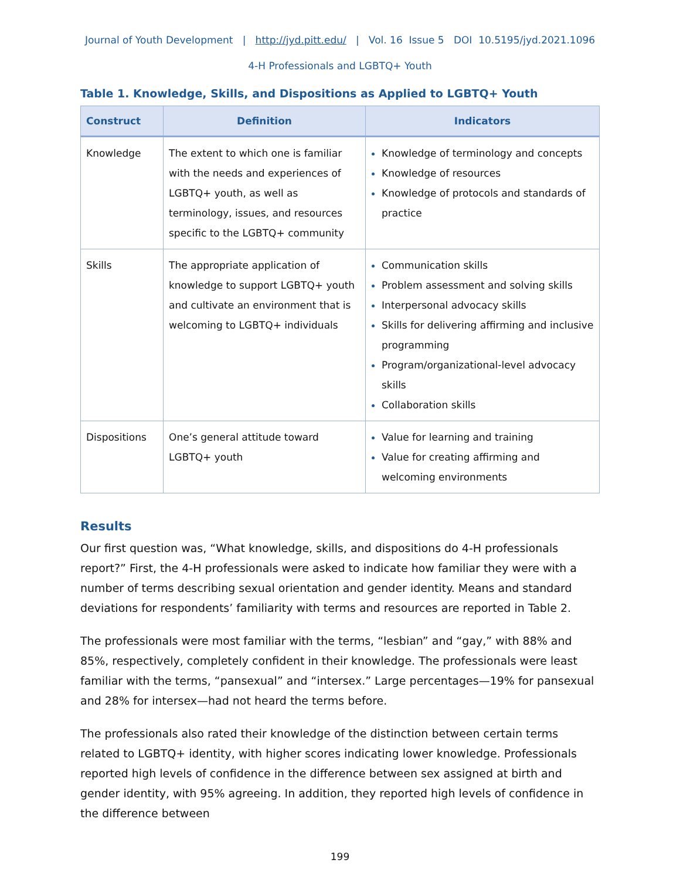Journal of Youth Development | http://jyd.pitt.edu/ | Vol. 16 Issue 5 DOI 10.5195/jyd.2021.1096
4-H Professionals and LGBTQ+ Youth
Table 1. Knowledge, Skills, and Dispositions as Applied to LGBTQ+ Youth
| Construct | Definition | Indicators |
| --- | --- | --- |
| Knowledge | The extent to which one is familiar with the needs and experiences of LGBTQ+ youth, as well as terminology, issues, and resources specific to the LGBTQ+ community | Knowledge of terminology and concepts Knowledge of resources Knowledge of protocols and standards of practice |
| Skills | The appropriate application of knowledge to support LGBTQ+ youth and cultivate an environment that is welcoming to LGBTQ+ individuals | Communication skills Problem assessment and solving skills Interpersonal advocacy skills Skills for delivering affirming and inclusive programming Program/organizational-level advocacy skills Collaboration skills |
| Dispositions | One’s general attitude toward LGBTQ+ youth | Value for learning and training Value for creating affirming and welcoming environments |
Results
Our first question was, “What knowledge, skills, and dispositions do 4-H professionals report?” First, the 4-H professionals were asked to indicate how familiar they were with a number of terms describing sexual orientation and gender identity. Means and standard deviations for respondents’ familiarity with terms and resources are reported in Table 2.
The professionals were most familiar with the terms, “lesbian” and “gay,” with 88% and 85%, respectively, completely confident in their knowledge. The professionals were least familiar with the terms, “pansexual” and “intersex.” Large percentages—19% for pansexual and 28% for intersex—had not heard the terms before.
The professionals also rated their knowledge of the distinction between certain terms related to LGBTQ+ identity, with higher scores indicating lower knowledge. Professionals reported high levels of confidence in the difference between sex assigned at birth and gender identity, with 95% agreeing. In addition, they reported high levels of confidence in the difference between
199